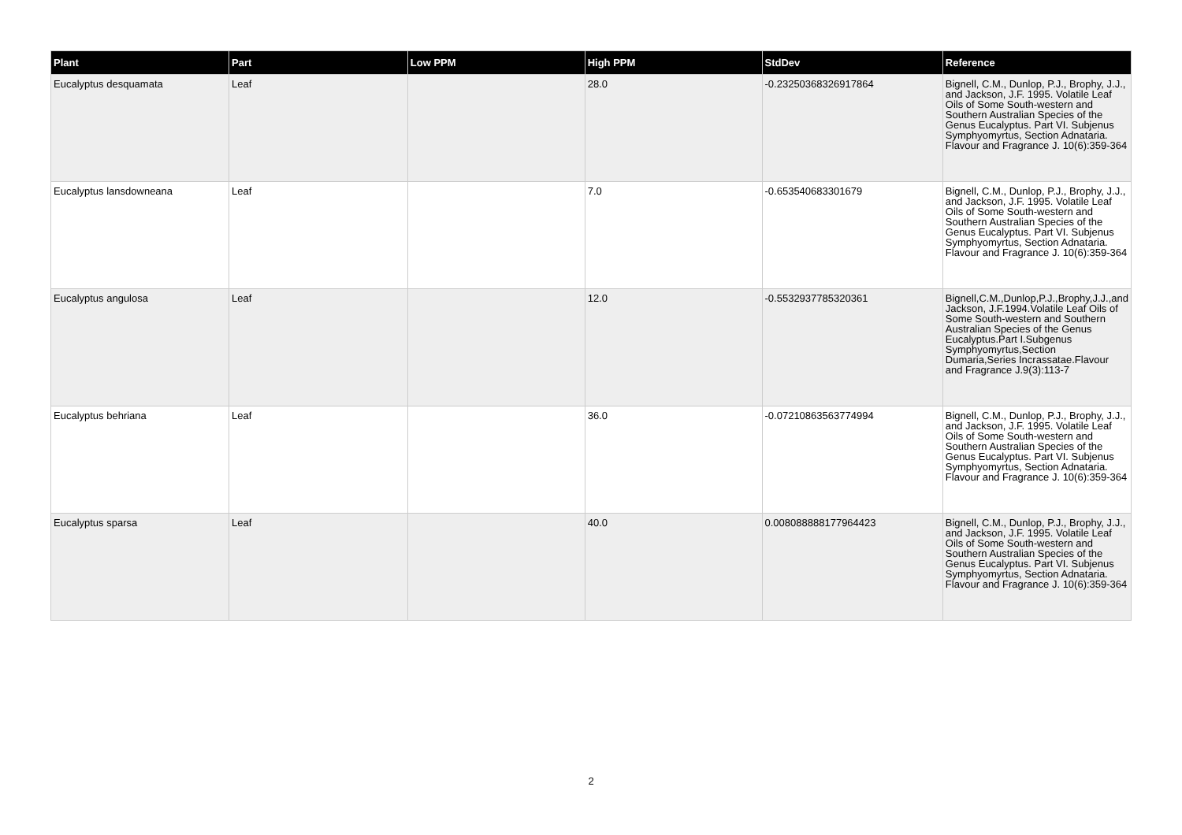| Plant | Part | Low PPM | High PPM | StdDev | Reference |
| --- | --- | --- | --- | --- | --- |
| Eucalyptus desquamata | Leaf | | 28.0 | -0.23250368326917864 | Bignell, C.M., Dunlop, P.J., Brophy, J.J., and Jackson, J.F. 1995. Volatile Leaf Oils of Some South-western and Southern Australian Species of the Genus Eucalyptus. Part VI. Subjenus Symphyomyrtus, Section Adnataria. Flavour and Fragrance J. 10(6):359-364 |
| Eucalyptus lansdowneana | Leaf | | 7.0 | -0.653540683301679 | Bignell, C.M., Dunlop, P.J., Brophy, J.J., and Jackson, J.F. 1995. Volatile Leaf Oils of Some South-western and Southern Australian Species of the Genus Eucalyptus. Part VI. Subjenus Symphyomyrtus, Section Adnataria. Flavour and Fragrance J. 10(6):359-364 |
| Eucalyptus angulosa | Leaf | | 12.0 | -0.5532937785320361 | Bignell,C.M.,Dunlop,P.J.,Brophy,J.J.,and Jackson, J.F.1994.Volatile Leaf Oils of Some South-western and Southern Australian Species of the Genus Eucalyptus.Part I.Subgenus Symphyomyrtus,Section Dumaria,Series Incrassatae.Flavour and Fragrance J.9(3):113-7 |
| Eucalyptus behriana | Leaf | | 36.0 | -0.07210863563774994 | Bignell, C.M., Dunlop, P.J., Brophy, J.J., and Jackson, J.F. 1995. Volatile Leaf Oils of Some South-western and Southern Australian Species of the Genus Eucalyptus. Part VI. Subjenus Symphyomyrtus, Section Adnataria. Flavour and Fragrance J. 10(6):359-364 |
| Eucalyptus sparsa | Leaf | | 40.0 | 0.008088888177964423 | Bignell, C.M., Dunlop, P.J., Brophy, J.J., and Jackson, J.F. 1995. Volatile Leaf Oils of Some South-western and Southern Australian Species of the Genus Eucalyptus. Part VI. Subjenus Symphyomyrtus, Section Adnataria. Flavour and Fragrance J. 10(6):359-364 |
2